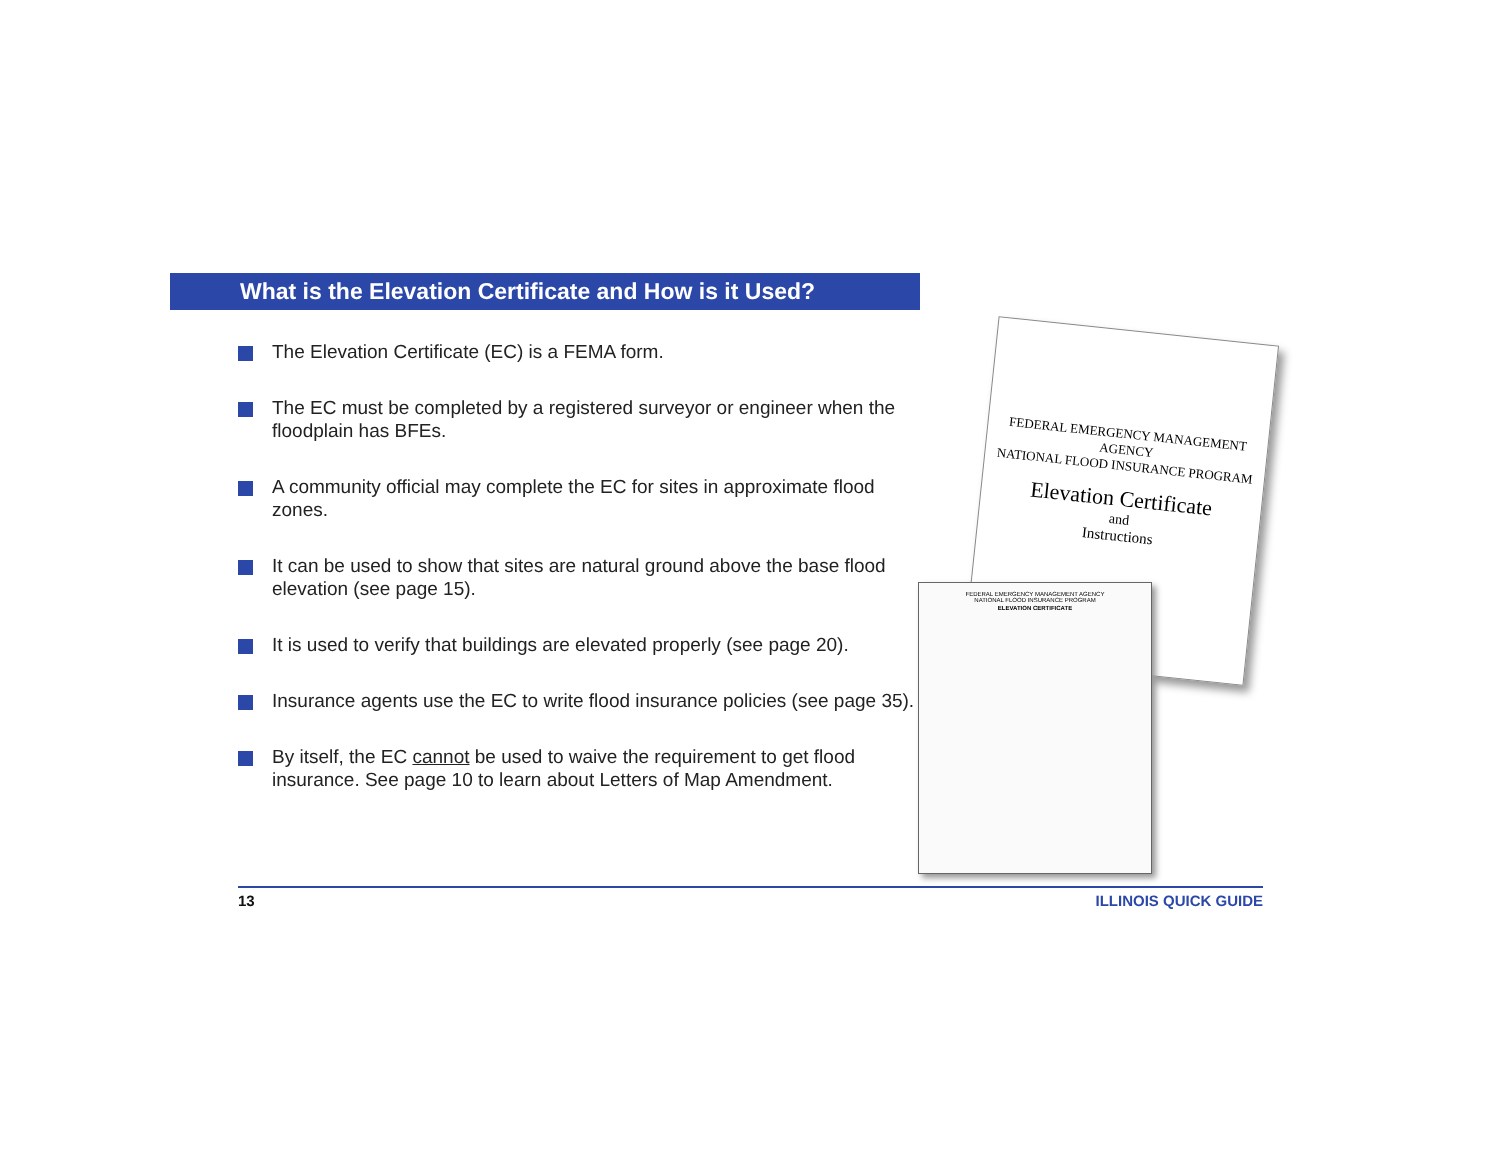What is the Elevation Certificate and How is it Used?
The Elevation Certificate (EC) is a FEMA form.
The EC must be completed by a registered surveyor or engineer when the floodplain has BFEs.
A community official may complete the EC for sites in approximate flood zones.
It can be used to show that sites are natural ground above the base flood elevation (see page 15).
It is used to verify that buildings are elevated properly (see page 20).
Insurance agents use the EC to write flood insurance policies (see page 35).
By itself, the EC cannot be used to waive the requirement to get flood insurance. See page 10 to learn about Letters of Map Amendment.
FEDERAL EMERGENCY MANAGEMENT AGENCY
NATIONAL FLOOD INSURANCE PROGRAM
Elevation Certificate
and
Instructions
FEDERAL EMERGENCY MANAGEMENT AGENCY
NATIONAL FLOOD INSURANCE PROGRAM
ELEVATION CERTIFICATE
13 ILLINOIS QUICK GUIDE